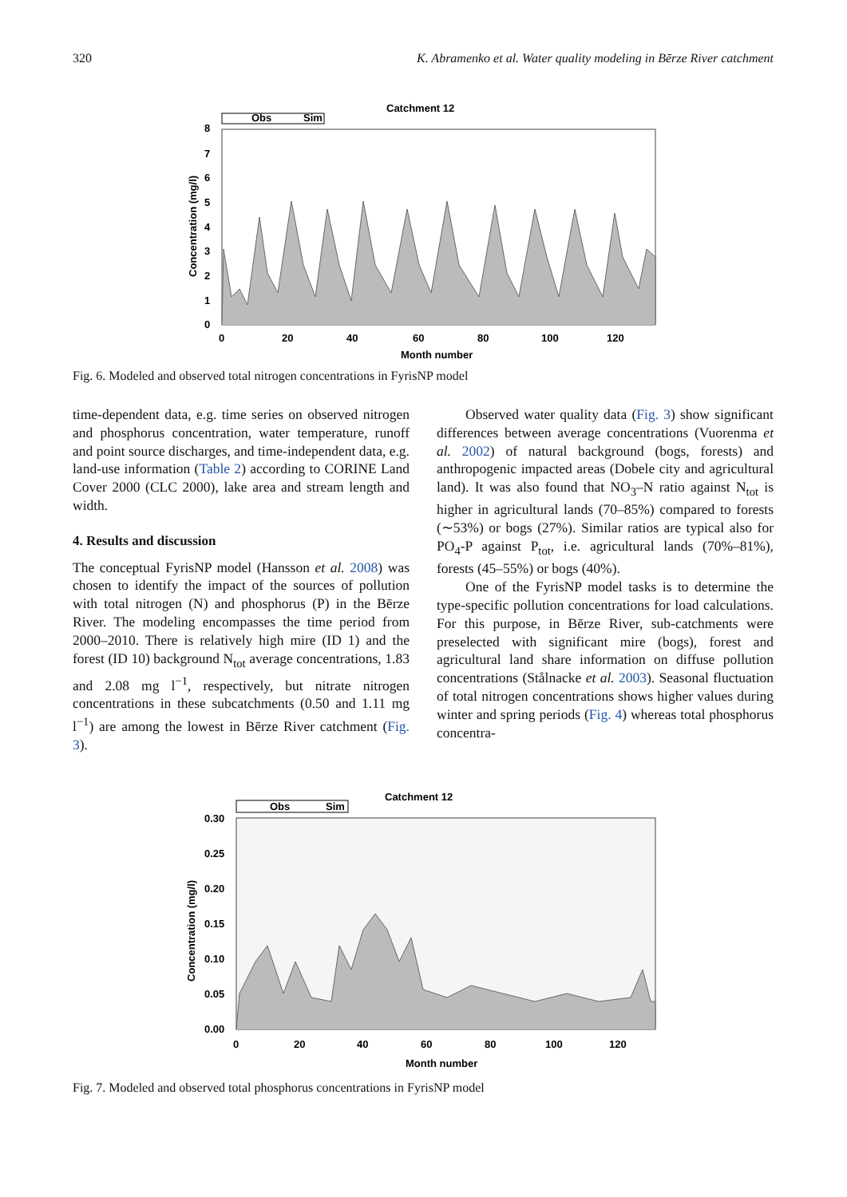320 K. Abramenko et al. Water quality modeling in Bērze River catchment
Catchment 12
Obs
Sim
8
7
6
5
4
3
2
1
0
0
20
40
60
80
100
120
Month number
Concentration (mg/l)
Fig. 6. Modeled and observed total nitrogen concentrations in FyrisNP model
time-dependent data, e.g. time series on observed nitrogen and phosphorus concentration, water temperature, runoff and point source discharges, and time-independent data, e.g. land-use information (Table 2) according to CORINE Land Cover 2000 (CLC 2000), lake area and stream length and width.
4. Results and discussion
The conceptual FyrisNP model (Hansson et al. 2008) was chosen to identify the impact of the sources of pollution with total nitrogen (N) and phosphorus (P) in the Bērze River. The modeling encompasses the time period from 2000–2010. There is relatively high mire (ID 1) and the forest (ID 10) background N<sub>tot</sub> average concentrations, 1.83 and 2.08 mg l<sup>−1</sup>, respectively, but nitrate nitrogen concentrations in these subcatchments (0.50 and 1.11 mg l<sup>−1</sup>) are among the lowest in Bērze River catchment (Fig. 3).
Observed water quality data (Fig. 3) show significant differences between average concentrations (Vuorenma et al. 2002) of natural background (bogs, forests) and anthropogenic impacted areas (Dobele city and agricultural land). It was also found that NO<sub>3</sub>–N ratio against N<sub>tot</sub> is higher in agricultural lands (70–85%) compared to forests (∼53%) or bogs (27%). Similar ratios are typical also for PO<sub>4</sub>-P against P<sub>tot</sub>, i.e. agricultural lands (70%–81%), forests (45–55%) or bogs (40%).
One of the FyrisNP model tasks is to determine the type-specific pollution concentrations for load calculations. For this purpose, in Bērze River, sub-catchments were preselected with significant mire (bogs), forest and agricultural land share information on diffuse pollution concentrations (Stålnacke et al. 2003). Seasonal fluctuation of total nitrogen concentrations shows higher values during winter and spring periods (Fig. 4) whereas total phosphorus concentra-
Catchment 12
Obs
Sim
0.30
0.25
0.20
0.15
0.10
0.05
0.00
0
20
40
60
80
100
120
Month number
Concentration (mg/l)
Fig. 7. Modeled and observed total phosphorus concentrations in FyrisNP model